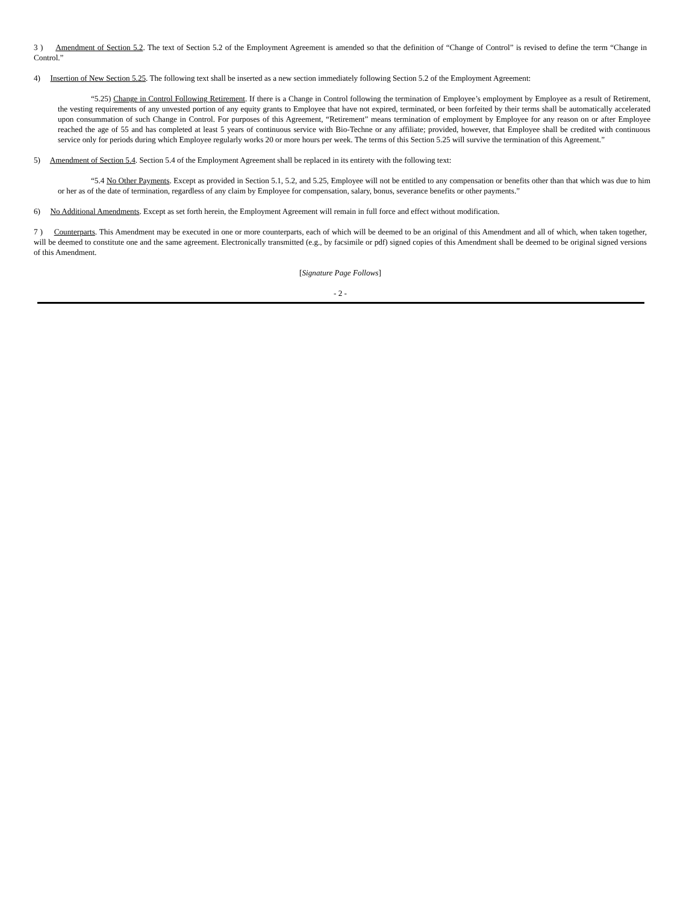3 ) Amendment of Section 5.2. The text of Section 5.2 of the Employment Agreement is amended so that the definition of “Change of Control” is revised to define the term “Change in Control.”
4) Insertion of New Section 5.25. The following text shall be inserted as a new section immediately following Section 5.2 of the Employment Agreement:
“5.25) Change in Control Following Retirement. If there is a Change in Control following the termination of Employee’s employment by Employee as a result of Retirement, the vesting requirements of any unvested portion of any equity grants to Employee that have not expired, terminated, or been forfeited by their terms shall be automatically accelerated upon consummation of such Change in Control. For purposes of this Agreement, “Retirement” means termination of employment by Employee for any reason on or after Employee reached the age of 55 and has completed at least 5 years of continuous service with Bio-Techne or any affiliate; provided, however, that Employee shall be credited with continuous service only for periods during which Employee regularly works 20 or more hours per week. The terms of this Section 5.25 will survive the termination of this Agreement.”
5) Amendment of Section 5.4. Section 5.4 of the Employment Agreement shall be replaced in its entirety with the following text:
“5.4 No Other Payments. Except as provided in Section 5.1, 5.2, and 5.25, Employee will not be entitled to any compensation or benefits other than that which was due to him or her as of the date of termination, regardless of any claim by Employee for compensation, salary, bonus, severance benefits or other payments.”
6) No Additional Amendments. Except as set forth herein, the Employment Agreement will remain in full force and effect without modification.
7 ) Counterparts. This Amendment may be executed in one or more counterparts, each of which will be deemed to be an original of this Amendment and all of which, when taken together, will be deemed to constitute one and the same agreement. Electronically transmitted (e.g., by facsimile or pdf) signed copies of this Amendment shall be deemed to be original signed versions of this Amendment.
[Signature Page Follows]
- 2 -